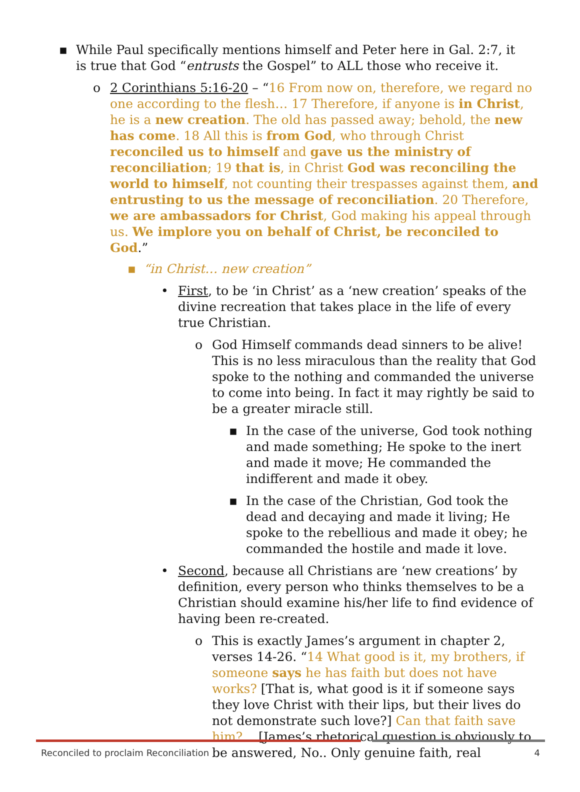▪ While Paul specifically mentions himself and Peter here in Gal. 2:7, it is true that God “entrusts the Gospel” to ALL those who receive it.
o 2 Corinthians 5:16-20 – “16 From now on, therefore, we regard no one according to the flesh… 17 Therefore, if anyone is in Christ, he is a new creation. The old has passed away; behold, the new has come. 18 All this is from God, who through Christ reconciled us to himself and gave us the ministry of reconciliation; 19 that is, in Christ God was reconciling the world to himself, not counting their trespasses against them, and entrusting to us the message of reconciliation. 20 Therefore, we are ambassadors for Christ, God making his appeal through us. We implore you on behalf of Christ, be reconciled to God.”
▪ “in Christ… new creation”
• First, to be ‘in Christ’ as a ‘new creation’ speaks of the divine recreation that takes place in the life of every true Christian.
o God Himself commands dead sinners to be alive! This is no less miraculous than the reality that God spoke to the nothing and commanded the universe to come into being. In fact it may rightly be said to be a greater miracle still.
▪ In the case of the universe, God took nothing and made something; He spoke to the inert and made it move; He commanded the indifferent and made it obey.
▪ In the case of the Christian, God took the dead and decaying and made it living; He spoke to the rebellious and made it obey; he commanded the hostile and made it love.
• Second, because all Christians are ‘new creations’ by definition, every person who thinks themselves to be a Christian should examine his/her life to find evidence of having been re-created.
o This is exactly James’s argument in chapter 2, verses 14-26. “14 What good is it, my brothers, if someone says he has faith but does not have works? [That is, what good is it if someone says they love Christ with their lips, but their lives do not demonstrate such love?] Can that faith save him?... [James’s rhetorical question is obviously to be answered, No.. Only genuine faith, real
Reconciled to proclaim Reconciliation 4